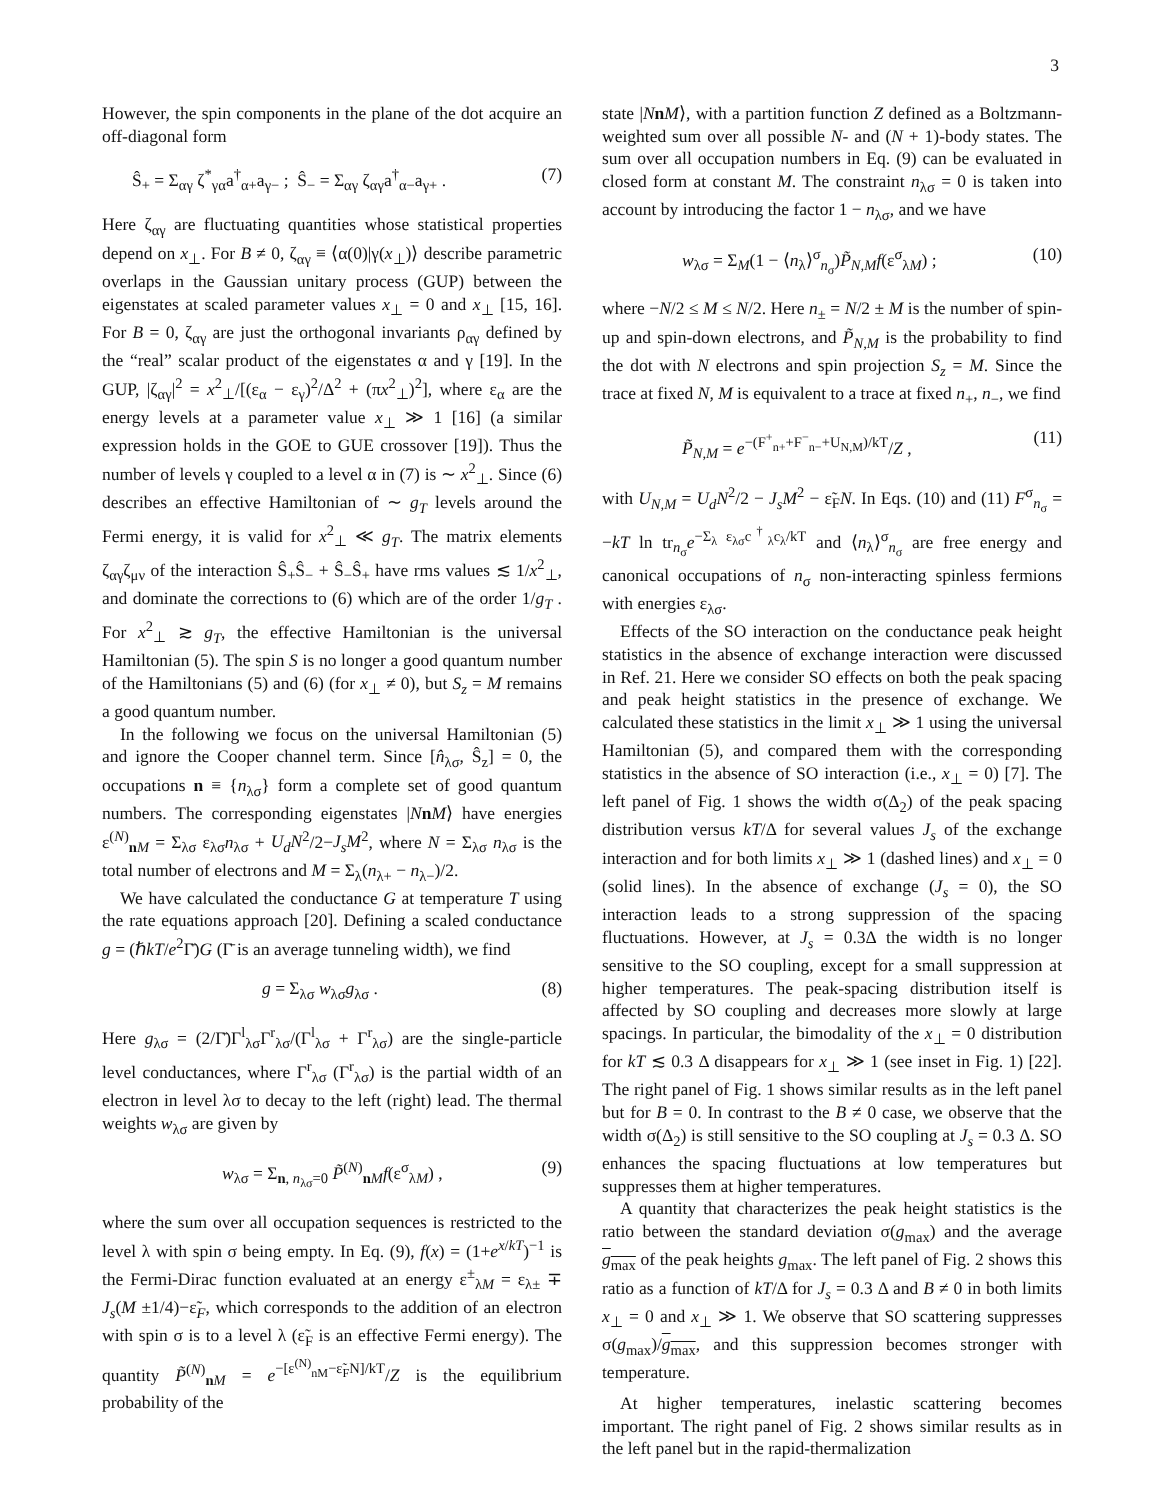3
However, the spin components in the plane of the dot acquire an off-diagonal form
Ŝ<sub>+</sub> = Σ<sub>αγ</sub> ζ<sup>*</sup><sub>γα</sub>a<sup>†</sup><sub>α+</sub>a<sub>γ−</sub> ; Ŝ<sub>−</sub> = Σ<sub>αγ</sub> ζ<sub>αγ</sub>a<sup>†</sup><sub>α−</sub>a<sub>γ+</sub> . (7)
Here ζ<sub>αγ</sub> are fluctuating quantities whose statistical properties depend on x<sub>⊥</sub>. For B ≠ 0, ζ<sub>αγ</sub> ≡ ⟨α(0)|γ(x<sub>⊥</sub>)⟩ describe parametric overlaps in the Gaussian unitary process (GUP) between the eigenstates at scaled parameter values x<sub>⊥</sub> = 0 and x<sub>⊥</sub> [15, 16]. For B = 0, ζ<sub>αγ</sub> are just the orthogonal invariants ρ<sub>αγ</sub> defined by the “real” scalar product of the eigenstates α and γ [19]. In the GUP, |ζ<sub>αγ</sub>|<sup>2</sup> = x<sup>2</sup><sub>⊥</sub>/[(ε<sub>α</sub> − ε<sub>γ</sub>)<sup>2</sup>/Δ<sup>2</sup> + (πx<sup>2</sup><sub>⊥</sub>)<sup>2</sup>], where ε<sub>α</sub> are the energy levels at a parameter value x<sub>⊥</sub> ≫ 1 [16] (a similar expression holds in the GOE to GUE crossover [19]). Thus the number of levels γ coupled to a level α in (7) is ∼ x<sup>2</sup><sub>⊥</sub>. Since (6) describes an effective Hamiltonian of ∼ g<sub>T</sub> levels around the Fermi energy, it is valid for x<sup>2</sup><sub>⊥</sub> ≪ g<sub>T</sub>. The matrix elements ζ<sub>αγ</sub>ζ<sub>μν</sub> of the interaction Ŝ<sub>+</sub>Ŝ<sub>−</sub> + Ŝ<sub>−</sub>Ŝ<sub>+</sub> have rms values ≲ 1/x<sup>2</sup><sub>⊥</sub>, and dominate the corrections to (6) which are of the order 1/g<sub>T</sub> . For x<sup>2</sup><sub>⊥</sub> ≳ g<sub>T</sub>, the effective Hamiltonian is the universal Hamiltonian (5). The spin S is no longer a good quantum number of the Hamiltonians (5) and (6) (for x<sub>⊥</sub> ≠ 0), but S<sub>z</sub> = M remains a good quantum number.
In the following we focus on the universal Hamiltonian (5) and ignore the Cooper channel term. Since [n̂<sub>λσ</sub>, Ŝ<sub>z</sub>] = 0, the occupations n ≡ {n<sub>λσ</sub>} form a complete set of good quantum numbers. The corresponding eigenstates |NnM⟩ have energies ε<sup>(N)</sup><sub>nM</sub> = Σ<sub>λσ</sub> ε<sub>λσ</sub>n<sub>λσ</sub> + U<sub>d</sub>N<sup>2</sup>/2−J<sub>s</sub>M<sup>2</sup>, where N = Σ<sub>λσ</sub> n<sub>λσ</sub> is the total number of electrons and M = Σ<sub>λ</sub>(n<sub>λ+</sub> − n<sub>λ−</sub>)/2.
We have calculated the conductance G at temperature T using the rate equations approach [20]. Defining a scaled conductance g = (ℏkT/e<sup>2</sup>Γ̄)G (Γ̄ is an average tunneling width), we find
g = Σ<sub>λσ</sub> w<sub>λσ</sub>g<sub>λσ</sub> . (8)
Here g<sub>λσ</sub> = (2/Γ̄)Γ<sup>l</sup><sub>λσ</sub>Γ<sup>r</sup><sub>λσ</sub>/(Γ<sup>l</sup><sub>λσ</sub> + Γ<sup>r</sup><sub>λσ</sub>) are the single-particle level conductances, where Γ<sup>r</sup><sub>λσ</sub> (Γ<sup>r</sup><sub>λσ</sub>) is the partial width of an electron in level λσ to decay to the left (right) lead. The thermal weights w<sub>λσ</sub> are given by
w<sub>λσ</sub> = Σ<sub>n, n<sub>λσ</sub>=0</sub> P̃<sup>(N)</sup><sub>nM</sub>f(ε<sup>σ</sup><sub>λM</sub>) , (9)
where the sum over all occupation sequences is restricted to the level λ with spin σ being empty. In Eq. (9), f(x) = (1+e<sup>x/kT</sup>)<sup>−1</sup> is the Fermi-Dirac function evaluated at an energy ε<sup>±</sup><sub>λM</sub> = ε<sub>λ±</sub> ∓ J<sub>s</sub>(M ±1/4)−ε̃<sub>F</sub>, which corresponds to the addition of an electron with spin σ is to a level λ (ε̃<sub>F</sub> is an effective Fermi energy). The quantity P̃<sup>(N)</sup><sub>nM</sub> = e<sup>−[ε<sup>(N)</sup><sub>nM</sub>−ε̃<sub>F</sub>N]/kT</sup>/Z is the equilibrium probability of the
state |NnM⟩, with a partition function Z defined as a Boltzmann-weighted sum over all possible N- and (N + 1)-body states. The sum over all occupation numbers in Eq. (9) can be evaluated in closed form at constant M. The constraint n<sub>λσ</sub> = 0 is taken into account by introducing the factor 1 − n<sub>λσ</sub>, and we have
w<sub>λσ</sub> = Σ<sub>M</sub>(1 − ⟨n<sub>λ</sub>⟩<sup>σ</sup><sub>n<sub>σ</sub></sub>)P̃<sub>N,M</sub>f(ε<sup>σ</sup><sub>λM</sub>) ; (10)
where −N/2 ≤ M ≤ N/2. Here n<sub>±</sub> = N/2 ± M is the number of spin-up and spin-down electrons, and P̃<sub>N,M</sub> is the probability to find the dot with N electrons and spin projection S<sub>z</sub> = M. Since the trace at fixed N, M is equivalent to a trace at fixed n<sub>+</sub>, n<sub>−</sub>, we find
P̃<sub>N,M</sub> = e<sup>−(F<sup>+</sup><sub>n+</sub>+F<sup>−</sup><sub>n−</sub>+U<sub>N,M</sub>)/kT</sup>/Z , (11)
with U<sub>N,M</sub> = U<sub>d</sub>N<sup>2</sup>/2 − J<sub>s</sub>M<sup>2</sup> − ε̃<sub>F</sub>N. In Eqs. (10) and (11) F<sup>σ</sup><sub>n<sub>σ</sub></sub> = −kT ln tr<sub>n<sub>σ</sub></sub>e<sup>−Σ<sub>λ</sub> ε<sub>λσ</sub>c<sup>†</sup><sub>λ</sub>c<sub>λ</sub>/kT</sup> and ⟨n<sub>λ</sub>⟩<sup>σ</sup><sub>n<sub>σ</sub></sub> are free energy and canonical occupations of n<sub>σ</sub> non-interacting spinless fermions with energies ε<sub>λσ</sub>.
Effects of the SO interaction on the conductance peak height statistics in the absence of exchange interaction were discussed in Ref. 21. Here we consider SO effects on both the peak spacing and peak height statistics in the presence of exchange. We calculated these statistics in the limit x<sub>⊥</sub> ≫ 1 using the universal Hamiltonian (5), and compared them with the corresponding statistics in the absence of SO interaction (i.e., x<sub>⊥</sub> = 0) [7]. The left panel of Fig. 1 shows the width σ(Δ<sub>2</sub>) of the peak spacing distribution versus kT/Δ for several values J<sub>s</sub> of the exchange interaction and for both limits x<sub>⊥</sub> ≫ 1 (dashed lines) and x<sub>⊥</sub> = 0 (solid lines). In the absence of exchange (J<sub>s</sub> = 0), the SO interaction leads to a strong suppression of the spacing fluctuations. However, at J<sub>s</sub> = 0.3Δ the width is no longer sensitive to the SO coupling, except for a small suppression at higher temperatures. The peak-spacing distribution itself is affected by SO coupling and decreases more slowly at large spacings. In particular, the bimodality of the x<sub>⊥</sub> = 0 distribution for kT ≲ 0.3 Δ disappears for x<sub>⊥</sub> ≫ 1 (see inset in Fig. 1) [22]. The right panel of Fig. 1 shows similar results as in the left panel but for B = 0. In contrast to the B ≠ 0 case, we observe that the width σ(Δ<sub>2</sub>) is still sensitive to the SO coupling at J<sub>s</sub> = 0.3 Δ. SO enhances the spacing fluctuations at low temperatures but suppresses them at higher temperatures.
A quantity that characterizes the peak height statistics is the ratio between the standard deviation σ(g<sub>max</sub>) and the average g<sub>max</sub> of the peak heights g<sub>max</sub>. The left panel of Fig. 2 shows this ratio as a function of kT/Δ for J<sub>s</sub> = 0.3 Δ and B ≠ 0 in both limits x<sub>⊥</sub> = 0 and x<sub>⊥</sub> ≫ 1. We observe that SO scattering suppresses σ(g<sub>max</sub>)/g<sub>max</sub>, and this suppression becomes stronger with temperature.
At higher temperatures, inelastic scattering becomes important. The right panel of Fig. 2 shows similar results as in the left panel but in the rapid-thermalization